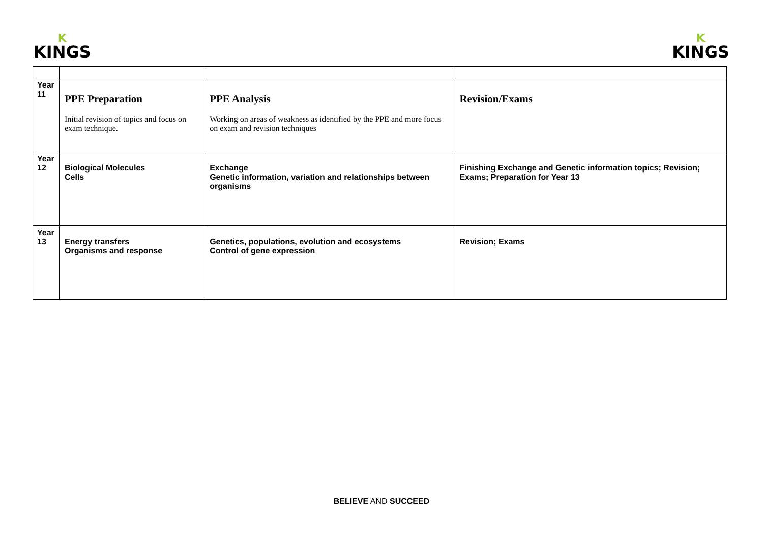K
KINGS
K
KINGS
| Year 11 | PPE Preparation Initial revision of topics and focus on exam technique. | PPE Analysis Working on areas of weakness as identified by the PPE and more focus on exam and revision techniques | Revision/Exams |
| Year 12 | Biological Molecules Cells | Exchange Genetic information, variation and relationships between organisms | Finishing Exchange and Genetic information topics; Revision; Exams; Preparation for Year 13 |
| Year 13 | Energy transfers Organisms and response | Genetics, populations, evolution and ecosystems Control of gene expression | Revision; Exams |
BELIEVE AND SUCCEED